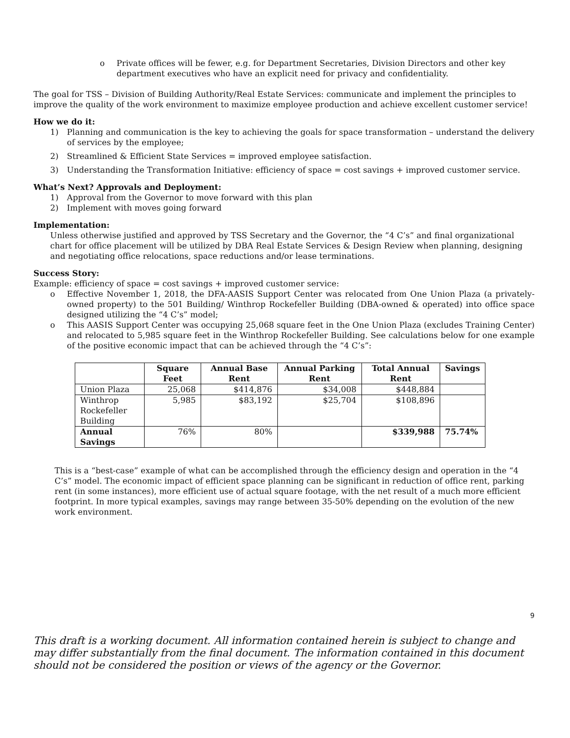o Private offices will be fewer, e.g. for Department Secretaries, Division Directors and other key department executives who have an explicit need for privacy and confidentiality.
The goal for TSS – Division of Building Authority/Real Estate Services: communicate and implement the principles to improve the quality of the work environment to maximize employee production and achieve excellent customer service!
How we do it:
1) Planning and communication is the key to achieving the goals for space transformation – understand the delivery of services by the employee;
2) Streamlined & Efficient State Services = improved employee satisfaction.
3) Understanding the Transformation Initiative: efficiency of space = cost savings + improved customer service.
What’s Next? Approvals and Deployment:
1) Approval from the Governor to move forward with this plan
2) Implement with moves going forward
Implementation:
Unless otherwise justified and approved by TSS Secretary and the Governor, the “4 C’s” and final organizational chart for office placement will be utilized by DBA Real Estate Services & Design Review when planning, designing and negotiating office relocations, space reductions and/or lease terminations.
Success Story:
Example: efficiency of space = cost savings + improved customer service:
o Effective November 1, 2018, the DFA-AASIS Support Center was relocated from One Union Plaza (a privately-owned property) to the 501 Building/ Winthrop Rockefeller Building (DBA-owned & operated) into office space designed utilizing the “4 C’s” model;
o This AASIS Support Center was occupying 25,068 square feet in the One Union Plaza (excludes Training Center) and relocated to 5,985 square feet in the Winthrop Rockefeller Building. See calculations below for one example of the positive economic impact that can be achieved through the “4 C’s”:
| | Square Feet | Annual Base Rent | Annual Parking Rent | Total Annual Rent | Savings |
| --- | --- | --- | --- | --- | --- |
| Union Plaza | 25,068 | $414,876 | $34,008 | $448,884 | |
| Winthrop Rockefeller Building | 5,985 | $83,192 | $25,704 | $108,896 | |
| Annual Savings | 76% | 80% | | $339,988 | 75.74% |
This is a “best-case” example of what can be accomplished through the efficiency design and operation in the “4 C’s” model. The economic impact of efficient space planning can be significant in reduction of office rent, parking rent (in some instances), more efficient use of actual square footage, with the net result of a much more efficient footprint. In more typical examples, savings may range between 35-50% depending on the evolution of the new work environment.
9
This draft is a working document. All information contained herein is subject to change and may differ substantially from the final document. The information contained in this document should not be considered the position or views of the agency or the Governor.